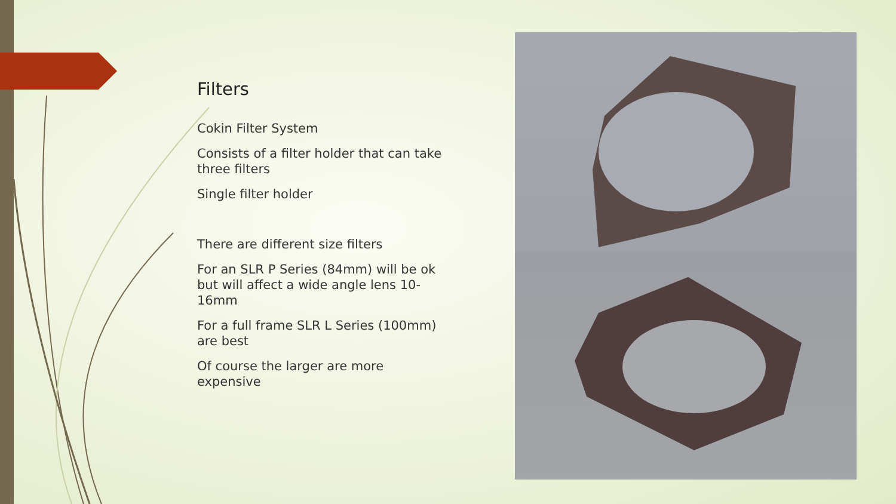Filters
Cokin Filter System
Consists of a filter holder that can take three filters
Single filter holder
There are different size filters
For an SLR P Series (84mm) will be ok but will affect a wide angle lens 10-16mm
For a full frame SLR L Series (100mm) are best
Of course the larger are more expensive